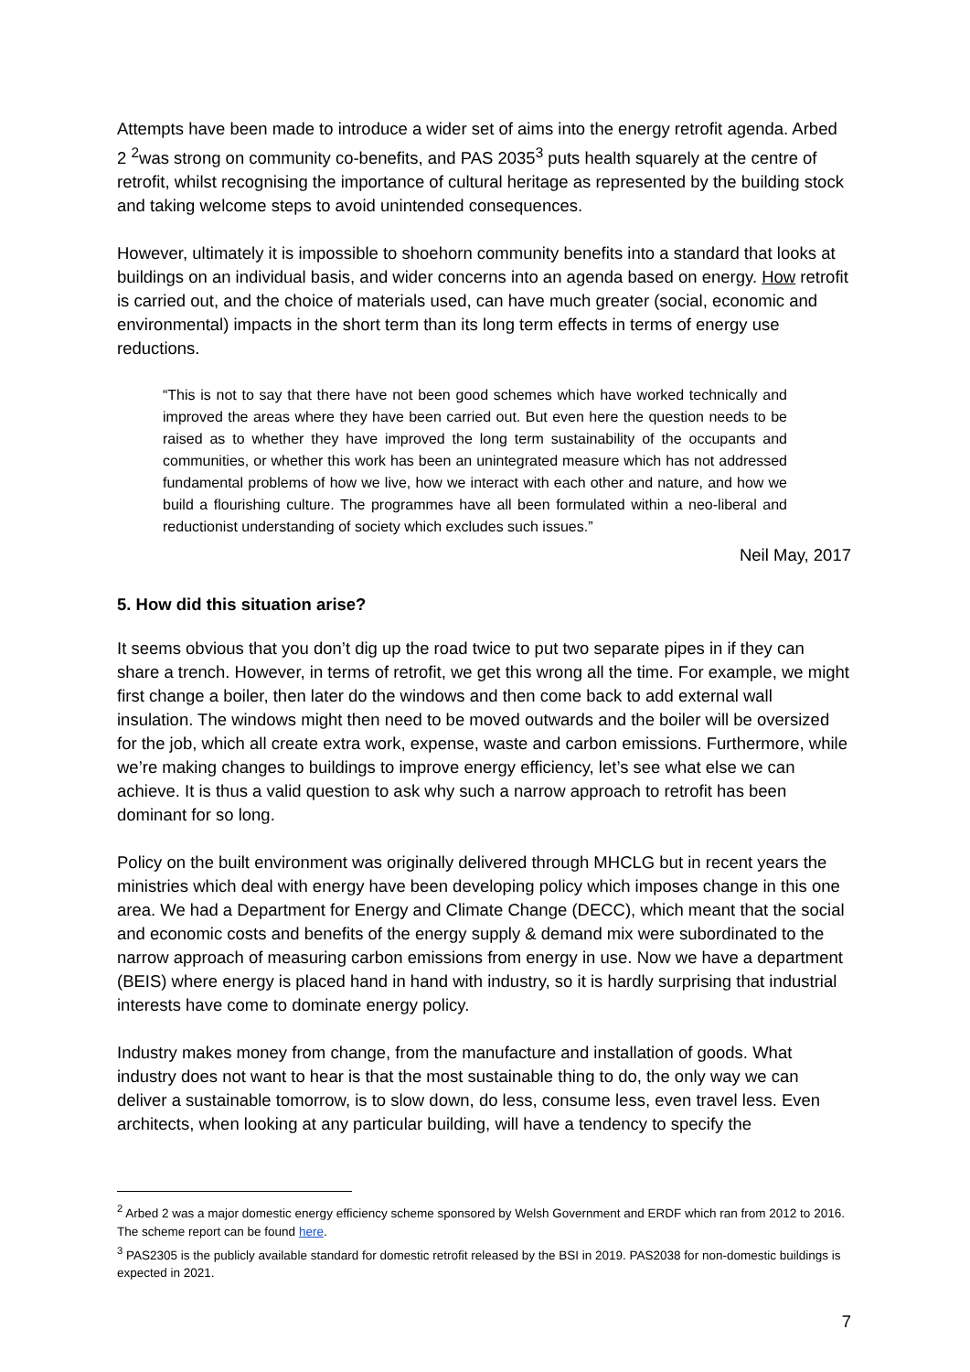Attempts have been made to introduce a wider set of aims into the energy retrofit agenda. Arbed 2 <sup>2</sup>was strong on community co-benefits, and PAS 2035<sup>3</sup> puts health squarely at the centre of retrofit, whilst recognising the importance of cultural heritage as represented by the building stock and taking welcome steps to avoid unintended consequences.
However, ultimately it is impossible to shoehorn community benefits into a standard that looks at buildings on an individual basis, and wider concerns into an agenda based on energy. How retrofit is carried out, and the choice of materials used, can have much greater (social, economic and environmental) impacts in the short term than its long term effects in terms of energy use reductions.
“This is not to say that there have not been good schemes which have worked technically and improved the areas where they have been carried out. But even here the question needs to be raised as to whether they have improved the long term sustainability of the occupants and communities, or whether this work has been an unintegrated measure which has not addressed fundamental problems of how we live, how we interact with each other and nature, and how we build a flourishing culture. The programmes have all been formulated within a neo-liberal and reductionist understanding of society which excludes such issues.”
Neil May, 2017
5. How did this situation arise?
It seems obvious that you don’t dig up the road twice to put two separate pipes in if they can share a trench. However, in terms of retrofit, we get this wrong all the time. For example, we might first change a boiler, then later do the windows and then come back to add external wall insulation. The windows might then need to be moved outwards and the boiler will be oversized for the job, which all create extra work, expense, waste and carbon emissions. Furthermore, while we’re making changes to buildings to improve energy efficiency, let’s see what else we can achieve. It is thus a valid question to ask why such a narrow approach to retrofit has been dominant for so long.
Policy on the built environment was originally delivered through MHCLG but in recent years the ministries which deal with energy have been developing policy which imposes change in this one area. We had a Department for Energy and Climate Change (DECC), which meant that the social and economic costs and benefits of the energy supply & demand mix were subordinated to the narrow approach of measuring carbon emissions from energy in use. Now we have a department (BEIS) where energy is placed hand in hand with industry, so it is hardly surprising that industrial interests have come to dominate energy policy.
Industry makes money from change, from the manufacture and installation of goods. What industry does not want to hear is that the most sustainable thing to do, the only way we can deliver a sustainable tomorrow, is to slow down, do less, consume less, even travel less. Even architects, when looking at any particular building, will have a tendency to specify the
<sup>2</sup> Arbed 2 was a major domestic energy efficiency scheme sponsored by Welsh Government and ERDF which ran from 2012 to 2016. The scheme report can be found here.
<sup>3</sup> PAS2305 is the publicly available standard for domestic retrofit released by the BSI in 2019. PAS2038 for non-domestic buildings is expected in 2021.
7